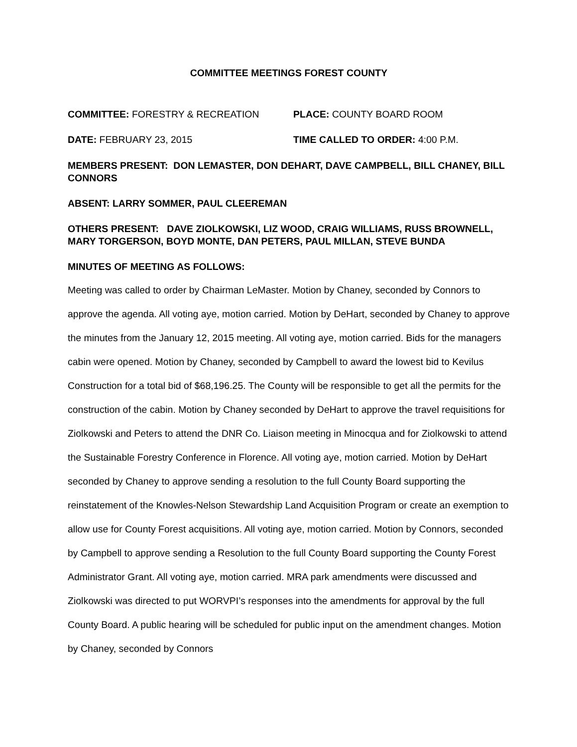COMMITTEE MEETINGS FOREST COUNTY
COMMITTEE: FORESTRY & RECREATION PLACE: COUNTY BOARD ROOM
DATE: FEBRUARY 23, 2015 TIME CALLED TO ORDER: 4:00 P.M.
MEMBERS PRESENT: DON LEMASTER, DON DEHART, DAVE CAMPBELL, BILL CHANEY, BILL CONNORS
ABSENT: LARRY SOMMER, PAUL CLEEREMAN
OTHERS PRESENT: DAVE ZIOLKOWSKI, LIZ WOOD, CRAIG WILLIAMS, RUSS BROWNELL, MARY TORGERSON, BOYD MONTE, DAN PETERS, PAUL MILLAN, STEVE BUNDA
MINUTES OF MEETING AS FOLLOWS:
Meeting was called to order by Chairman LeMaster. Motion by Chaney, seconded by Connors to approve the agenda. All voting aye, motion carried. Motion by DeHart, seconded by Chaney to approve the minutes from the January 12, 2015 meeting. All voting aye, motion carried. Bids for the managers cabin were opened. Motion by Chaney, seconded by Campbell to award the lowest bid to Kevilus Construction for a total bid of $68,196.25. The County will be responsible to get all the permits for the construction of the cabin. Motion by Chaney seconded by DeHart to approve the travel requisitions for Ziolkowski and Peters to attend the DNR Co. Liaison meeting in Minocqua and for Ziolkowski to attend the Sustainable Forestry Conference in Florence. All voting aye, motion carried. Motion by DeHart seconded by Chaney to approve sending a resolution to the full County Board supporting the reinstatement of the Knowles-Nelson Stewardship Land Acquisition Program or create an exemption to allow use for County Forest acquisitions. All voting aye, motion carried. Motion by Connors, seconded by Campbell to approve sending a Resolution to the full County Board supporting the County Forest Administrator Grant. All voting aye, motion carried. MRA park amendments were discussed and Ziolkowski was directed to put WORVPI’s responses into the amendments for approval by the full County Board. A public hearing will be scheduled for public input on the amendment changes. Motion by Chaney, seconded by Connors